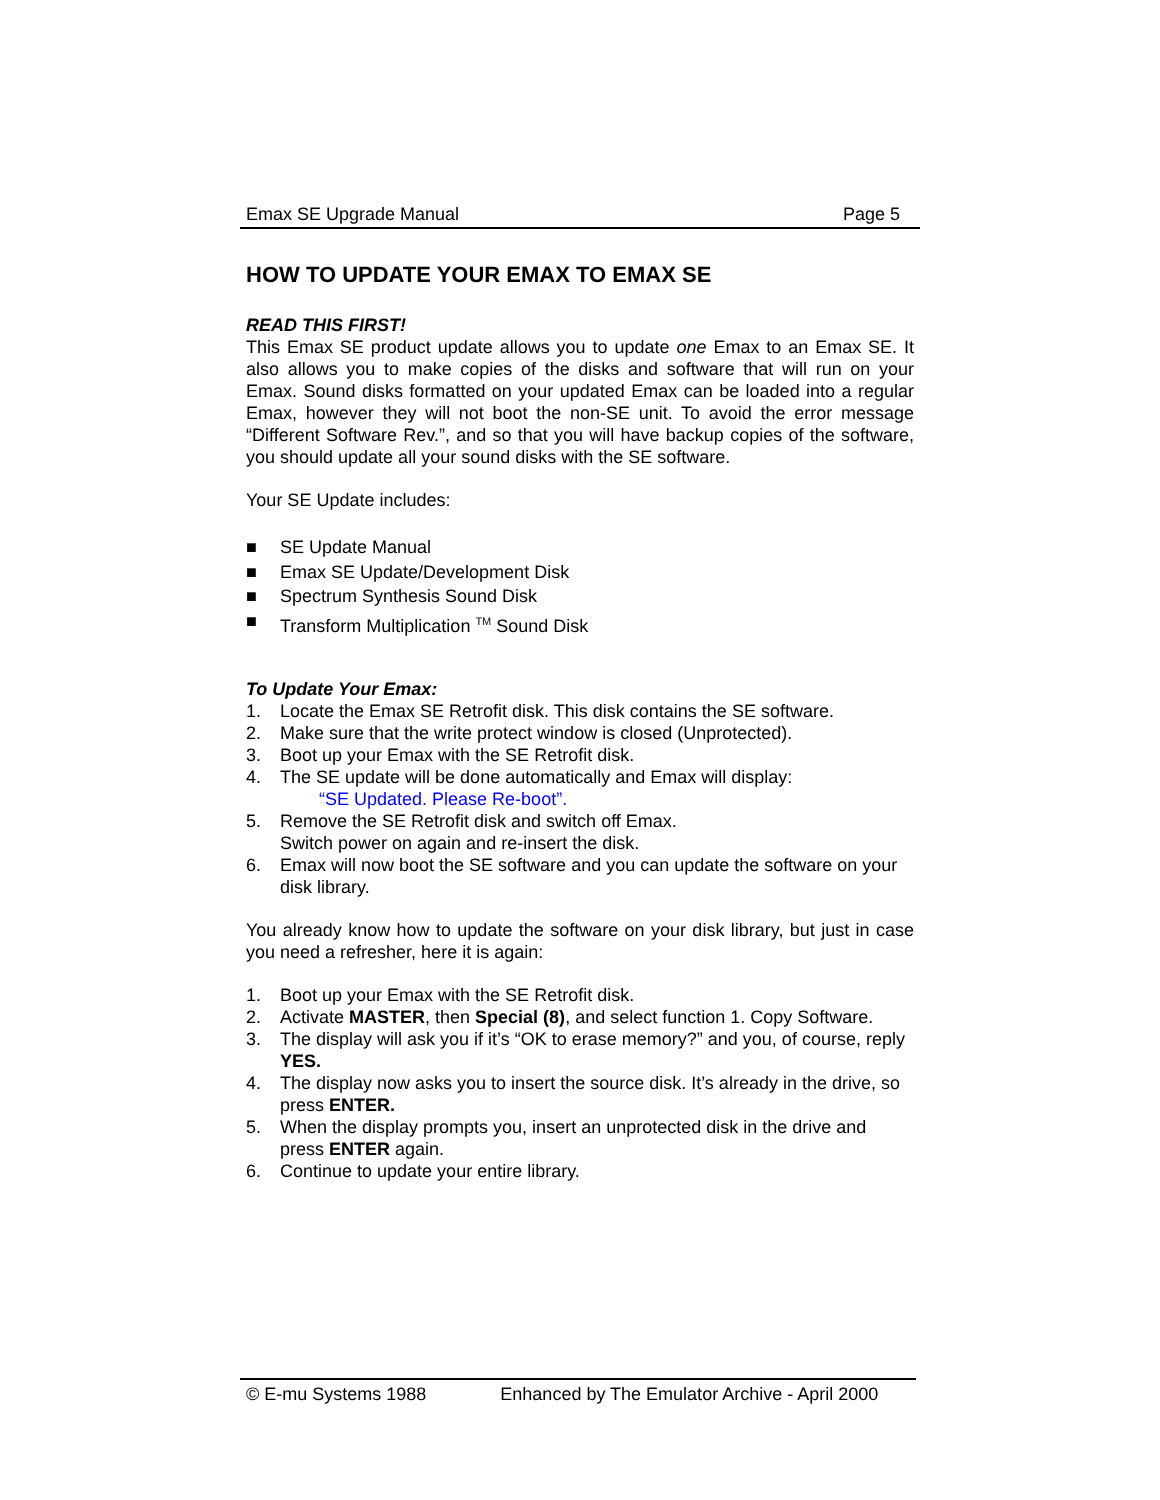Emax SE Upgrade Manual Page 5
HOW TO UPDATE YOUR EMAX TO EMAX SE
READ THIS FIRST!
This Emax SE product update allows you to update one Emax to an Emax SE. It also allows you to make copies of the disks and software that will run on your Emax. Sound disks formatted on your updated Emax can be loaded into a regular Emax, however they will not boot the non-SE unit. To avoid the error message “Different Software Rev.”, and so that you will have backup copies of the software, you should update all your sound disks with the SE software.
Your SE Update includes:
■ SE Update Manual
■ Emax SE Update/Development Disk
■ Spectrum Synthesis Sound Disk
■ Transform Multiplication <sup>TM</sup> Sound Disk
To Update Your Emax:
1. Locate the Emax SE Retrofit disk. This disk contains the SE software.
2. Make sure that the write protect window is closed (Unprotected).
3. Boot up your Emax with the SE Retrofit disk.
4. The SE update will be done automatically and Emax will display:
“SE Updated. Please Re-boot”.
5. Remove the SE Retrofit disk and switch off Emax.
Switch power on again and re-insert the disk.
6. Emax will now boot the SE software and you can update the software on your disk library.
You already know how to update the software on your disk library, but just in case you need a refresher, here it is again:
1. Boot up your Emax with the SE Retrofit disk.
2. Activate MASTER, then Special (8), and select function 1. Copy Software.
3. The display will ask you if it’s “OK to erase memory?” and you, of course, reply YES.
4. The display now asks you to insert the source disk. It’s already in the drive, so press ENTER.
5. When the display prompts you, insert an unprotected disk in the drive and press ENTER again.
6. Continue to update your entire library.
© E-mu Systems 1988 Enhanced by The Emulator Archive - April 2000